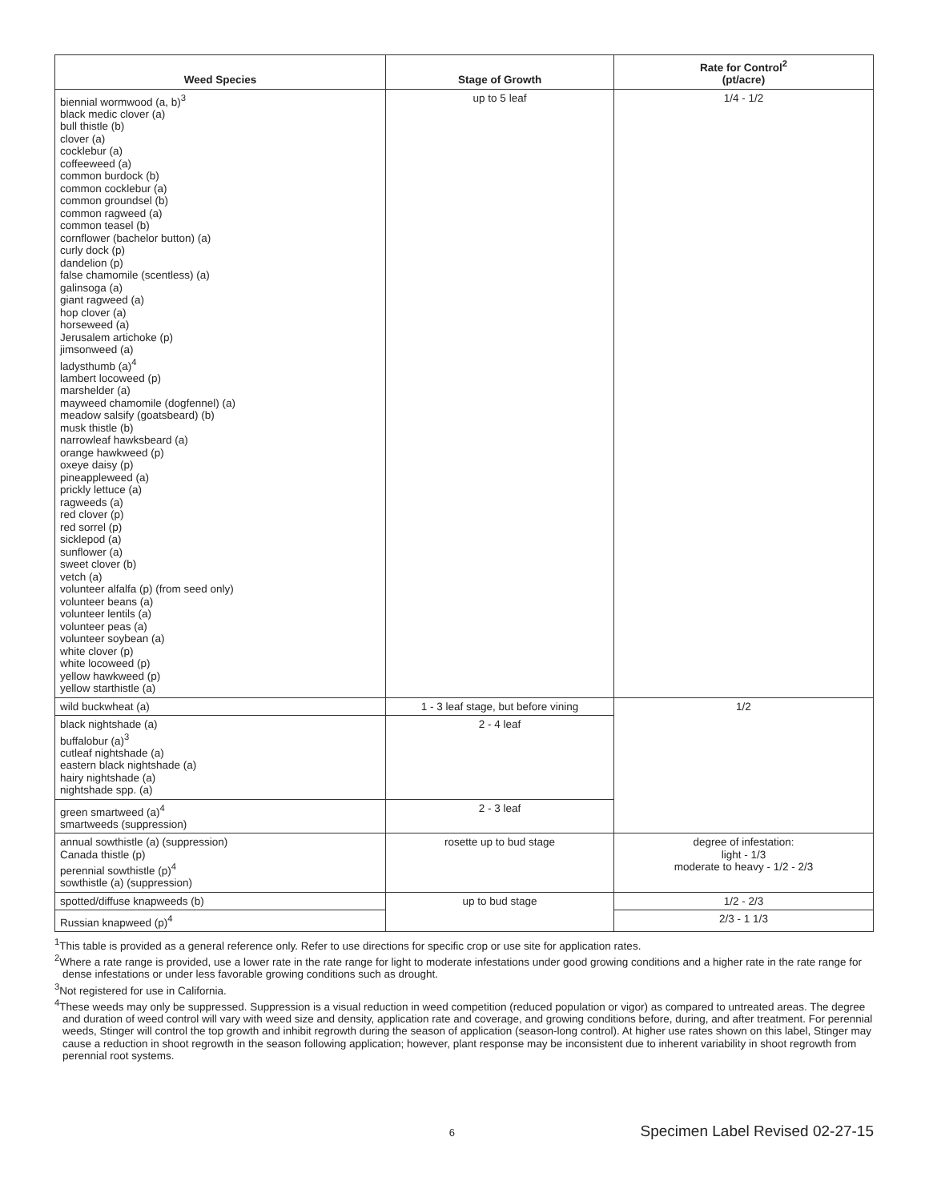| Weed Species | Stage of Growth | Rate for Control<sup>2</sup> (pt/acre) |
| --- | --- | --- |
| biennial wormwood (a, b)<sup>3</sup> black medic clover (a) bull thistle (b) clover (a) cocklebur (a) coffeeweed (a) common burdock (b) common cocklebur (a) common groundsel (b) common ragweed (a) common teasel (b) cornflower (bachelor button) (a) curly dock (p) dandelion (p) false chamomile (scentless) (a) galinsoga (a) giant ragweed (a) hop clover (a) horseweed (a) Jerusalem artichoke (p) jimsonweed (a) ladysthumb (a)<sup>4</sup> lambert locoweed (p) marshelder (a) mayweed chamomile (dogfennel) (a) meadow salsify (goatsbeard) (b) musk thistle (b) narrowleaf hawksbeard (a) orange hawkweed (p) oxeye daisy (p) pineappleweed (a) prickly lettuce (a) ragweeds (a) red clover (p) red sorrel (p) sicklepod (a) sunflower (a) sweet clover (b) vetch (a) volunteer alfalfa (p) (from seed only) volunteer beans (a) volunteer lentils (a) volunteer peas (a) volunteer soybean (a) white clover (p) white locoweed (p) yellow hawkweed (p) yellow starthistle (a) | up to 5 leaf | 1/4 - 1/2 |
| wild buckwheat (a) | 1 - 3 leaf stage, but before vining | 1/2 |
| black nightshade (a) buffalobur (a)<sup>3</sup> cutleaf nightshade (a) eastern black nightshade (a) hairy nightshade (a) nightshade spp. (a) | 2 - 4 leaf | |
| green smartweed (a)<sup>4</sup> smartweeds (suppression) | 2 - 3 leaf | |
| annual sowthistle (a) (suppression) Canada thistle (p) perennial sowthistle (p)<sup>4</sup> sowthistle (a) (suppression) | rosette up to bud stage | degree of infestation: light - 1/3 moderate to heavy - 1/2 - 2/3 |
| spotted/diffuse knapweeds (b) | up to bud stage | 1/2 - 2/3 |
| Russian knapweed (p)<sup>4</sup> | | 2/3 - 1 1/3 |
<sup>1</sup> This table is provided as a general reference only. Refer to use directions for specific crop or use site for application rates.
<sup>2</sup> Where a rate range is provided, use a lower rate in the rate range for light to moderate infestations under good growing conditions and a higher rate in the rate range for dense infestations or under less favorable growing conditions such as drought.
<sup>3</sup> Not registered for use in California.
<sup>4</sup> These weeds may only be suppressed. Suppression is a visual reduction in weed competition (reduced population or vigor) as compared to untreated areas. The degree and duration of weed control will vary with weed size and density, application rate and coverage, and growing conditions before, during, and after treatment. For perennial weeds, Stinger will control the top growth and inhibit regrowth during the season of application (season-long control). At higher use rates shown on this label, Stinger may cause a reduction in shoot regrowth in the season following application; however, plant response may be inconsistent due to inherent variability in shoot regrowth from perennial root systems.
6
Specimen Label Revised 02-27-15